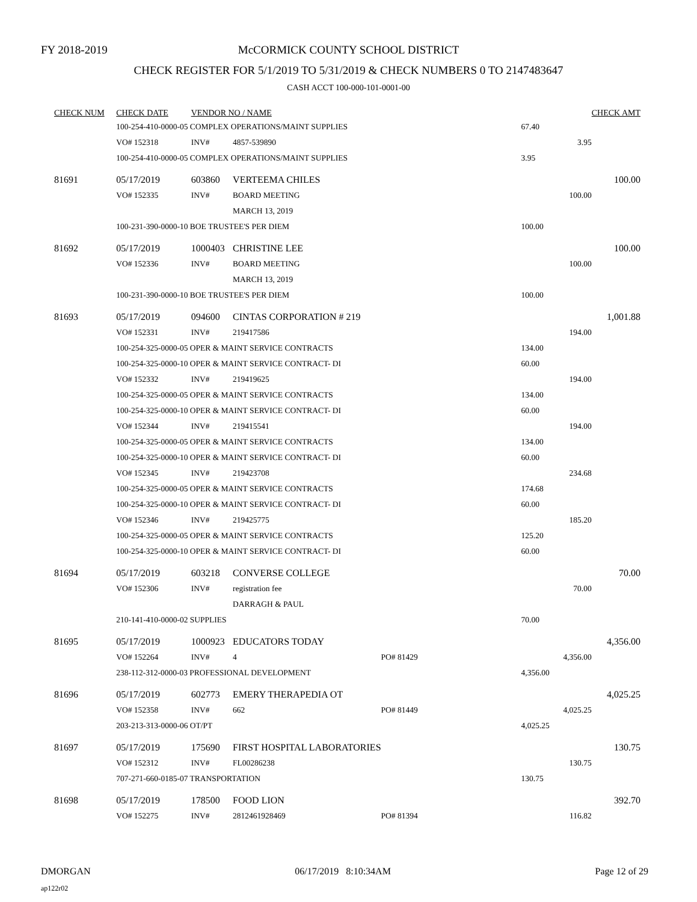FY 2018-2019
McCORMICK COUNTY SCHOOL DISTRICT
CHECK REGISTER FOR 5/1/2019 TO 5/31/2019 & CHECK NUMBERS 0 TO 2147483647
CASH ACCT 100-000-101-0001-00
| CHECK NUM | CHECK DATE | VENDOR NO / NAME | | | | | CHECK AMT |
| --- | --- | --- | --- | --- | --- | --- | --- |
| | 100-254-410-0000-05 COMPLEX OPERATIONS/MAINT SUPPLIES | | | | | 67.40 | |
| | VO# 152318 | INV# | 4857-539890 | | | 3.95 | |
| | 100-254-410-0000-05 COMPLEX OPERATIONS/MAINT SUPPLIES | | | | | 3.95 | |
| 81691 | 05/17/2019 | 603860 | VERTEEMA CHILES | | | | 100.00 |
| | VO# 152335 | INV# | BOARD MEETING | | | 100.00 | |
| | | | MARCH 13, 2019 | | | | |
| | 100-231-390-0000-10 BOE TRUSTEE'S PER DIEM | | | | | 100.00 | |
| 81692 | 05/17/2019 | 1000403 | CHRISTINE LEE | | | | 100.00 |
| | VO# 152336 | INV# | BOARD MEETING | | | 100.00 | |
| | | | MARCH 13, 2019 | | | | |
| | 100-231-390-0000-10 BOE TRUSTEE'S PER DIEM | | | | | 100.00 | |
| 81693 | 05/17/2019 | 094600 | CINTAS CORPORATION # 219 | | | | 1,001.88 |
| | VO# 152331 | INV# | 219417586 | | | 194.00 | |
| | 100-254-325-0000-05 OPER & MAINT SERVICE CONTRACTS | | | | | 134.00 | |
| | 100-254-325-0000-10 OPER & MAINT SERVICE CONTRACT- DI | | | | | 60.00 | |
| | VO# 152332 | INV# | 219419625 | | | 194.00 | |
| | 100-254-325-0000-05 OPER & MAINT SERVICE CONTRACTS | | | | | 134.00 | |
| | 100-254-325-0000-10 OPER & MAINT SERVICE CONTRACT- DI | | | | | 60.00 | |
| | VO# 152344 | INV# | 219415541 | | | 194.00 | |
| | 100-254-325-0000-05 OPER & MAINT SERVICE CONTRACTS | | | | | 134.00 | |
| | 100-254-325-0000-10 OPER & MAINT SERVICE CONTRACT- DI | | | | | 60.00 | |
| | VO# 152345 | INV# | 219423708 | | | 234.68 | |
| | 100-254-325-0000-05 OPER & MAINT SERVICE CONTRACTS | | | | | 174.68 | |
| | 100-254-325-0000-10 OPER & MAINT SERVICE CONTRACT- DI | | | | | 60.00 | |
| | VO# 152346 | INV# | 219425775 | | | 185.20 | |
| | 100-254-325-0000-05 OPER & MAINT SERVICE CONTRACTS | | | | | 125.20 | |
| | 100-254-325-0000-10 OPER & MAINT SERVICE CONTRACT- DI | | | | | 60.00 | |
| 81694 | 05/17/2019 | 603218 | CONVERSE COLLEGE | | | | 70.00 |
| | VO# 152306 | INV# | registration fee | | | 70.00 | |
| | | | DARRAGH & PAUL | | | | |
| | 210-141-410-0000-02 SUPPLIES | | | | | 70.00 | |
| 81695 | 05/17/2019 | 1000923 | EDUCATORS TODAY | | | | 4,356.00 |
| | VO# 152264 | INV# | 4 | PO# 81429 | | 4,356.00 | |
| | 238-112-312-0000-03 PROFESSIONAL DEVELOPMENT | | | | | 4,356.00 | |
| 81696 | 05/17/2019 | 602773 | EMERY THERAPEDIA OT | | | | 4,025.25 |
| | VO# 152358 | INV# | 662 | PO# 81449 | | 4,025.25 | |
| | 203-213-313-0000-06 OT/PT | | | | | 4,025.25 | |
| 81697 | 05/17/2019 | 175690 | FIRST HOSPITAL LABORATORIES | | | | 130.75 |
| | VO# 152312 | INV# | FL00286238 | | | 130.75 | |
| | 707-271-660-0185-07 TRANSPORTATION | | | | | 130.75 | |
| 81698 | 05/17/2019 | 178500 | FOOD LION | | | | 392.70 |
| | VO# 152275 | INV# | 2812461928469 | PO# 81394 | | 116.82 | |
DMORGAN 06/17/2019 8:10:34AM Page 12 of 29
ap122r02